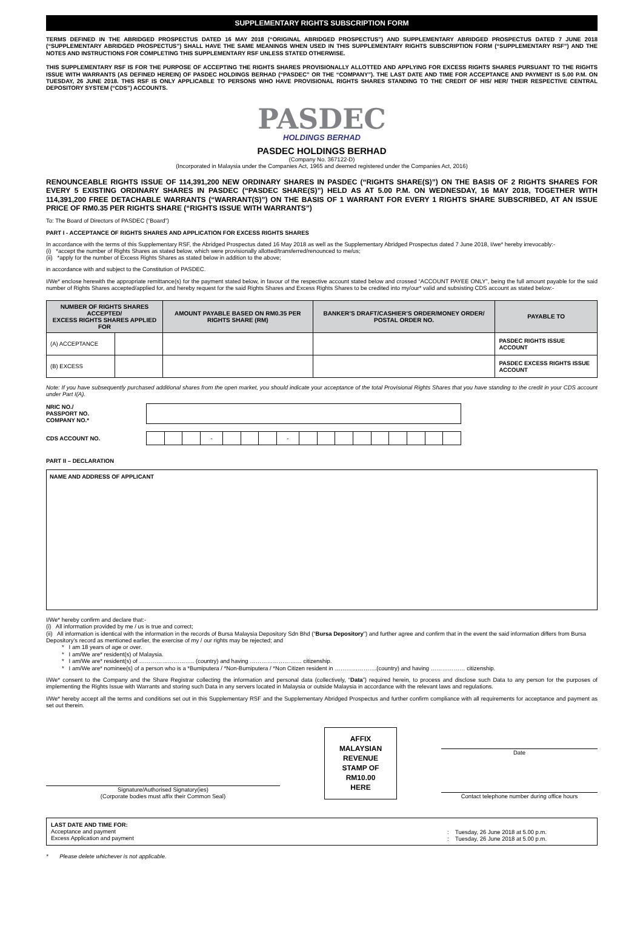SUPPLEMENTARY RIGHTS SUBSCRIPTION FORM
TERMS DEFINED IN THE ABRIDGED PROSPECTUS DATED 16 MAY 2018 (“ORIGINAL ABRIDGED PROSPECTUS”) AND SUPPLEMENTARY ABRIDGED PROSPECTUS DATED 7 JUNE 2018 (“SUPPLEMENTARY ABRIDGED PROSPECTUS”) SHALL HAVE THE SAME MEANINGS WHEN USED IN THIS SUPPLEMENTARY RIGHTS SUBSCRIPTION FORM (“SUPPLEMENTARY RSF”) AND THE NOTES AND INSTRUCTIONS FOR COMPLETING THIS SUPPLEMENTARY RSF UNLESS STATED OTHERWISE.
THIS SUPPLEMENTARY RSF IS FOR THE PURPOSE OF ACCEPTING THE RIGHTS SHARES PROVISIONALLY ALLOTTED AND APPLYING FOR EXCESS RIGHTS SHARES PURSUANT TO THE RIGHTS ISSUE WITH WARRANTS (AS DEFINED HEREIN) OF PASDEC HOLDINGS BERHAD (“PASDEC” OR THE “COMPANY”). THE LAST DATE AND TIME FOR ACCEPTANCE AND PAYMENT IS 5.00 P.M. ON TUESDAY, 26 JUNE 2018. THIS RSF IS ONLY APPLICABLE TO PERSONS WHO HAVE PROVISIONAL RIGHTS SHARES STANDING TO THE CREDIT OF HIS/ HER/ THEIR RESPECTIVE CENTRAL DEPOSITORY SYSTEM (“CDS”) ACCOUNTS.
PASDEC
HOLDINGS BERHAD
PASDEC HOLDINGS BERHAD
(Company No. 367122-D)
(Incorporated in Malaysia under the Companies Act, 1965 and deemed registered under the Companies Act, 2016)
RENOUNCEABLE RIGHTS ISSUE OF 114,391,200 NEW ORDINARY SHARES IN PASDEC (“RIGHTS SHARE(S)”) ON THE BASIS OF 2 RIGHTS SHARES FOR EVERY 5 EXISTING ORDINARY SHARES IN PASDEC (“PASDEC SHARE(S)”) HELD AS AT 5.00 P.M. ON WEDNESDAY, 16 MAY 2018, TOGETHER WITH 114,391,200 FREE DETACHABLE WARRANTS (“WARRANT(S)”) ON THE BASIS OF 1 WARRANT FOR EVERY 1 RIGHTS SHARE SUBSCRIBED, AT AN ISSUE PRICE OF RM0.35 PER RIGHTS SHARE (“RIGHTS ISSUE WITH WARRANTS”)
To: The Board of Directors of PASDEC (“Board”)
PART I - ACCEPTANCE OF RIGHTS SHARES AND APPLICATION FOR EXCESS RIGHTS SHARES
In accordance with the terms of this Supplementary RSF, the Abridged Prospectus dated 16 May 2018 as well as the Supplementary Abridged Prospectus dated 7 June 2018, I/we* hereby irrevocably:-
(i) *accept the number of Rights Shares as stated below, which were provisionally allotted/transferred/renounced to me/us;
(ii) *apply for the number of Excess Rights Shares as stated below in addition to the above;
in accordance with and subject to the Constitution of PASDEC.
I/We* enclose herewith the appropriate remittance(s) for the payment stated below, in favour of the respective account stated below and crossed “ACCOUNT PAYEE ONLY”, being the full amount payable for the said number of Rights Shares accepted/applied for, and hereby request for the said Rights Shares and Excess Rights Shares to be credited into my/our* valid and subsisting CDS account as stated below:-
| NUMBER OF RIGHTS SHARES ACCEPTED/ EXCESS RIGHTS SHARES APPLIED FOR | | AMOUNT PAYABLE BASED ON RM0.35 PER RIGHTS SHARE (RM) | BANKER’S DRAFT/CASHIER’S ORDER/MONEY ORDER/ POSTAL ORDER NO. | PAYABLE TO |
| --- | --- | --- | --- | --- |
| (A) ACCEPTANCE | | | | PASDEC RIGHTS ISSUE ACCOUNT |
| (B) EXCESS | | | | PASDEC EXCESS RIGHTS ISSUE ACCOUNT |
Note: If you have subsequently purchased additional shares from the open market, you should indicate your acceptance of the total Provisional Rights Shares that you have standing to the credit in your CDS account under Part I(A).
NRIC NO./
PASSPORT NO.
COMPANY NO.*
CDS ACCOUNT NO.
| | | | - | | | | - | | | | | | | | | |
PART II – DECLARATION
NAME AND ADDRESS OF APPLICANT
I/We* hereby confirm and declare that:-
(i) All information provided by me / us is true and correct;
(ii) All information is identical with the information in the records of Bursa Malaysia Depository Sdn Bhd (“Bursa Depository”) and further agree and confirm that in the event the said information differs from Bursa Depository’s record as mentioned earlier, the exercise of my / our rights may be rejected; and
* I am 18 years of age or over.
* I am/We are* resident(s) of Malaysia.
* I am/We are* resident(s) of ……………………….. (country) and having ……………………… citizenship.
* I am/We are* nominee(s) of a person who is a *Bumiputera / *Non-Bumiputera / *Non Citizen resident in ………………….(country) and having ……………… citizenship.
I/We* consent to the Company and the Share Registrar collecting the information and personal data (collectively, “Data”) required herein, to process and disclose such Data to any person for the purposes of implementing the Rights Issue with Warrants and storing such Data in any servers located in Malaysia or outside Malaysia in accordance with the relevant laws and regulations.
I/We* hereby accept all the terms and conditions set out in this Supplementary RSF and the Supplementary Abridged Prospectus and further confirm compliance with all requirements for acceptance and payment as set out therein.
Signature/Authorised Signatory(ies)
(Corporate bodies must affix their Common Seal)
AFFIX
MALAYSIAN
REVENUE
STAMP OF
RM10.00
HERE
Date
Contact telephone number during office hours
LAST DATE AND TIME FOR:
Acceptance and payment
Excess Application and payment
: Tuesday, 26 June 2018 at 5.00 p.m.
: Tuesday, 26 June 2018 at 5.00 p.m.
* Please delete whichever is not applicable.